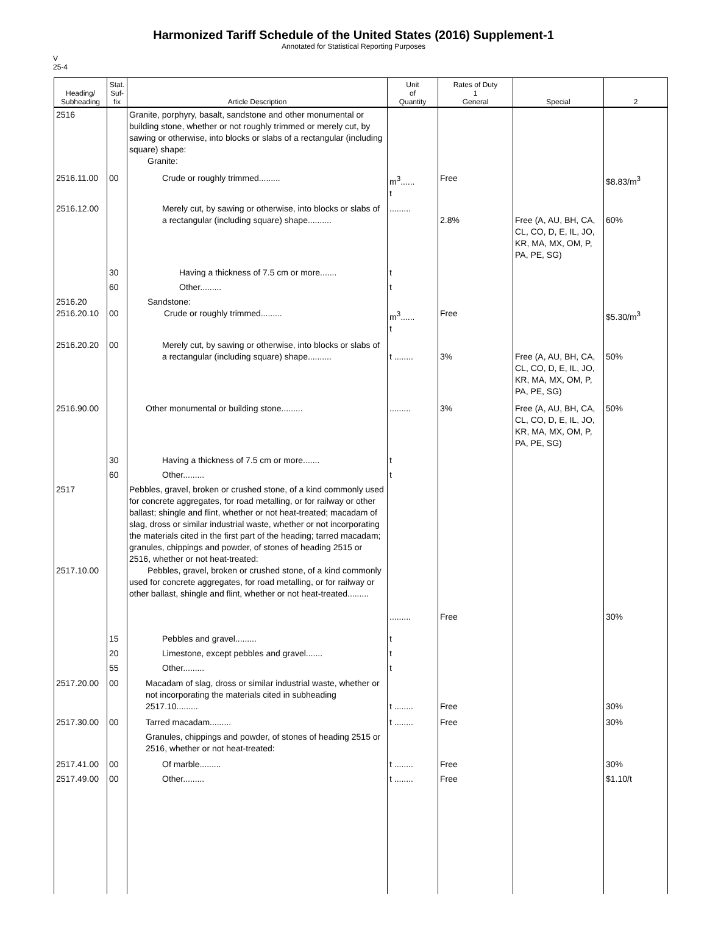Harmonized Tariff Schedule of the United States (2016) Supplement-1
Annotated for Statistical Reporting Purposes
V
25-4
| Heading/ Subheading | Stat. Suf- fix | Article Description | Unit of Quantity | Rates of Duty 1 General | Special | 2 |
| --- | --- | --- | --- | --- | --- | --- |
| 2516 | | Granite, porphyry, basalt, sandstone and other monumental or building stone, whether or not roughly trimmed or merely cut, by sawing or otherwise, into blocks or slabs of a rectangular (including square) shape: Granite: | | | | |
| 2516.11.00 | 00 | Crude or roughly trimmed......... | m<sup>3</sup>...... t | Free | | $8.83/m<sup>3</sup> |
| 2516.12.00 | | Merely cut, by sawing or otherwise, into blocks or slabs of a rectangular (including square) shape.......... | ......... | 2.8% | Free (A, AU, BH, CA, CL, CO, D, E, IL, JO, KR, MA, MX, OM, P, PA, PE, SG) | 60% |
| | 30 | Having a thickness of 7.5 cm or more....... | t | | | |
| | 60 | Other......... | t | | | |
| 2516.20 2516.20.10 | 00 | Sandstone: Crude or roughly trimmed......... | m<sup>3</sup>...... t | Free | | $5.30/m<sup>3</sup> |
| 2516.20.20 | 00 | Merely cut, by sawing or otherwise, into blocks or slabs of a rectangular (including square) shape.......... | t ........ | 3% | Free (A, AU, BH, CA, CL, CO, D, E, IL, JO, KR, MA, MX, OM, P, PA, PE, SG) | 50% |
| 2516.90.00 | | Other monumental or building stone......... | ......... | 3% | Free (A, AU, BH, CA, CL, CO, D, E, IL, JO, KR, MA, MX, OM, P, PA, PE, SG) | 50% |
| | 30 | Having a thickness of 7.5 cm or more....... | t | | | |
| | 60 | Other......... | t | | | |
| 2517 2517.10.00 | | Pebbles, gravel, broken or crushed stone, of a kind commonly used for concrete aggregates, for road metalling, or for railway or other ballast; shingle and flint, whether or not heat-treated; macadam of slag, dross or similar industrial waste, whether or not incorporating the materials cited in the first part of the heading; tarred macadam; granules, chippings and powder, of stones of heading 2515 or 2516, whether or not heat-treated: Pebbles, gravel, broken or crushed stone, of a kind commonly used for concrete aggregates, for road metalling, or for railway or other ballast, shingle and flint, whether or not heat-treated......... | ......... | Free | | 30% |
| | 15 | Pebbles and gravel......... | t | | | |
| | 20 | Limestone, except pebbles and gravel....... | t | | | |
| | 55 | Other......... | t | | | |
| 2517.20.00 | 00 | Macadam of slag, dross or similar industrial waste, whether or not incorporating the materials cited in subheading 2517.10......... | t ........ | Free | | 30% |
| 2517.30.00 | 00 | Tarred macadam......... | t ........ | Free | | 30% |
| | | Granules, chippings and powder, of stones of heading 2515 or 2516, whether or not heat-treated: | | | | |
| 2517.41.00 | 00 | Of marble......... | t ........ | Free | | 30% |
| 2517.49.00 | 00 | Other......... | t ........ | Free | | $1.10/t |